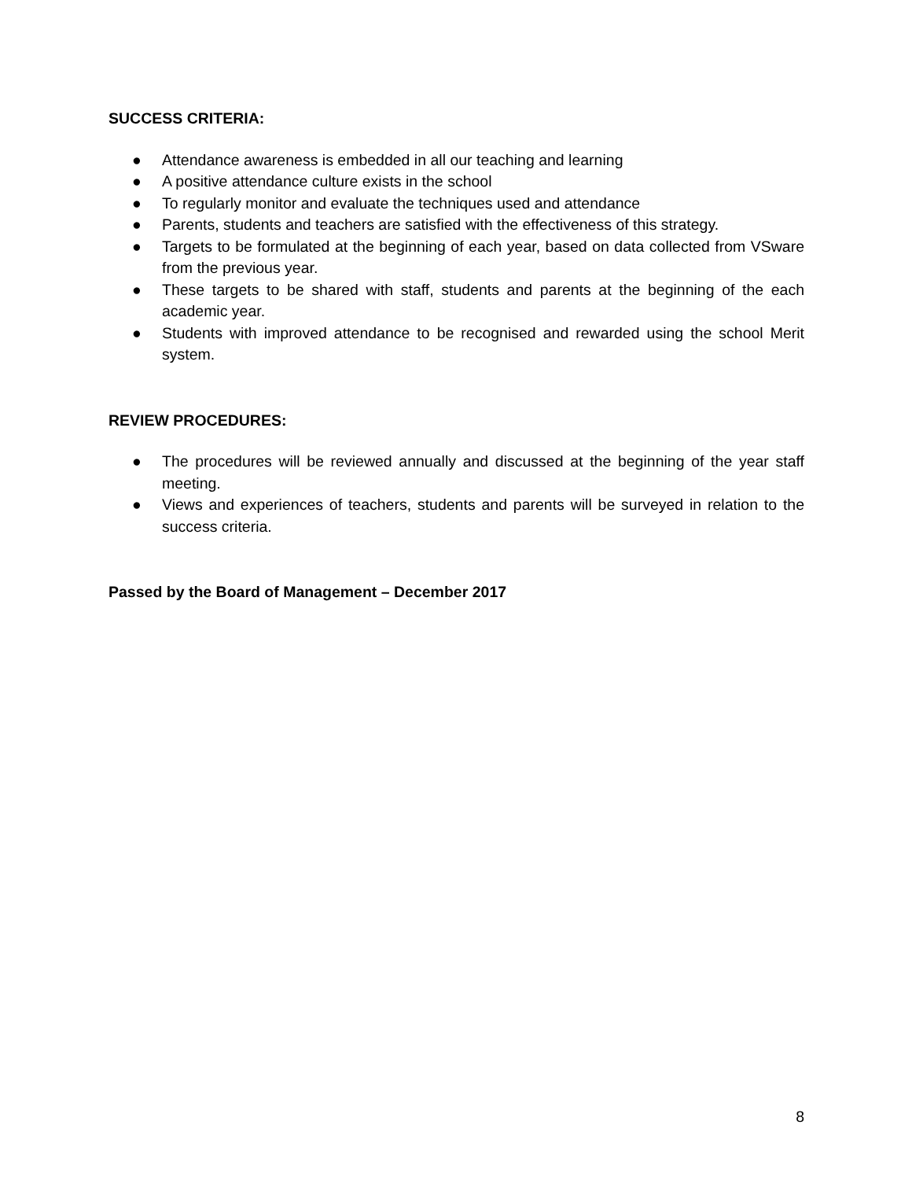SUCCESS CRITERIA:
● Attendance awareness is embedded in all our teaching and learning
● A positive attendance culture exists in the school
● To regularly monitor and evaluate the techniques used and attendance
● Parents, students and teachers are satisfied with the effectiveness of this strategy.
● Targets to be formulated at the beginning of each year, based on data collected from VSware from the previous year.
● These targets to be shared with staff, students and parents at the beginning of the each academic year.
● Students with improved attendance to be recognised and rewarded using the school Merit system.
REVIEW PROCEDURES:
● The procedures will be reviewed annually and discussed at the beginning of the year staff meeting.
● Views and experiences of teachers, students and parents will be surveyed in relation to the success criteria.
Passed by the Board of Management – December 2017
8